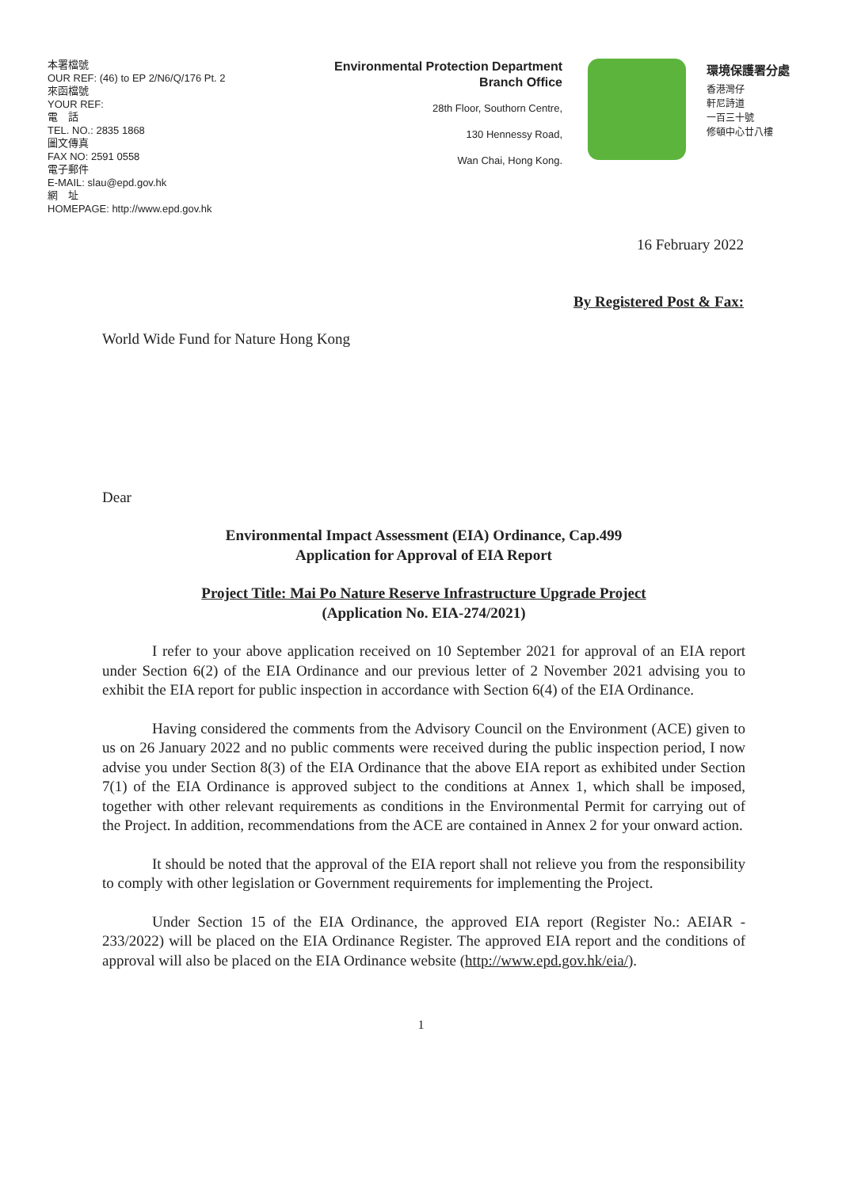本署檔號
OUR REF: (46) to EP 2/N6/Q/176 Pt. 2
來函檔號
YOUR REF:
電　話
TEL. NO.: 2835 1868
圖文傳真
FAX NO: 2591 0558
電子郵件
E-MAIL: slau@epd.gov.hk
網　址
HOMEPAGE: http://www.epd.gov.hk
Environmental Protection Department
Branch Office
28th Floor, Southorn Centre,
130 Hennessy Road,
Wan Chai, Hong Kong.
環境保護署分處
香港灣仔
軒尼詩道
一百三十號
修頓中心廿八樓
16 February 2022
By Registered Post & Fax:
World Wide Fund for Nature Hong Kong
Dear
Environmental Impact Assessment (EIA) Ordinance, Cap.499
Application for Approval of EIA Report
Project Title: Mai Po Nature Reserve Infrastructure Upgrade Project
(Application No. EIA-274/2021)
I refer to your above application received on 10 September 2021 for approval of an EIA report under Section 6(2) of the EIA Ordinance and our previous letter of 2 November 2021 advising you to exhibit the EIA report for public inspection in accordance with Section 6(4) of the EIA Ordinance.
Having considered the comments from the Advisory Council on the Environment (ACE) given to us on 26 January 2022 and no public comments were received during the public inspection period, I now advise you under Section 8(3) of the EIA Ordinance that the above EIA report as exhibited under Section 7(1) of the EIA Ordinance is approved subject to the conditions at Annex 1, which shall be imposed, together with other relevant requirements as conditions in the Environmental Permit for carrying out of the Project. In addition, recommendations from the ACE are contained in Annex 2 for your onward action.
It should be noted that the approval of the EIA report shall not relieve you from the responsibility to comply with other legislation or Government requirements for implementing the Project.
Under Section 15 of the EIA Ordinance, the approved EIA report (Register No.: AEIAR - 233/2022) will be placed on the EIA Ordinance Register. The approved EIA report and the conditions of approval will also be placed on the EIA Ordinance website (http://www.epd.gov.hk/eia/).
1